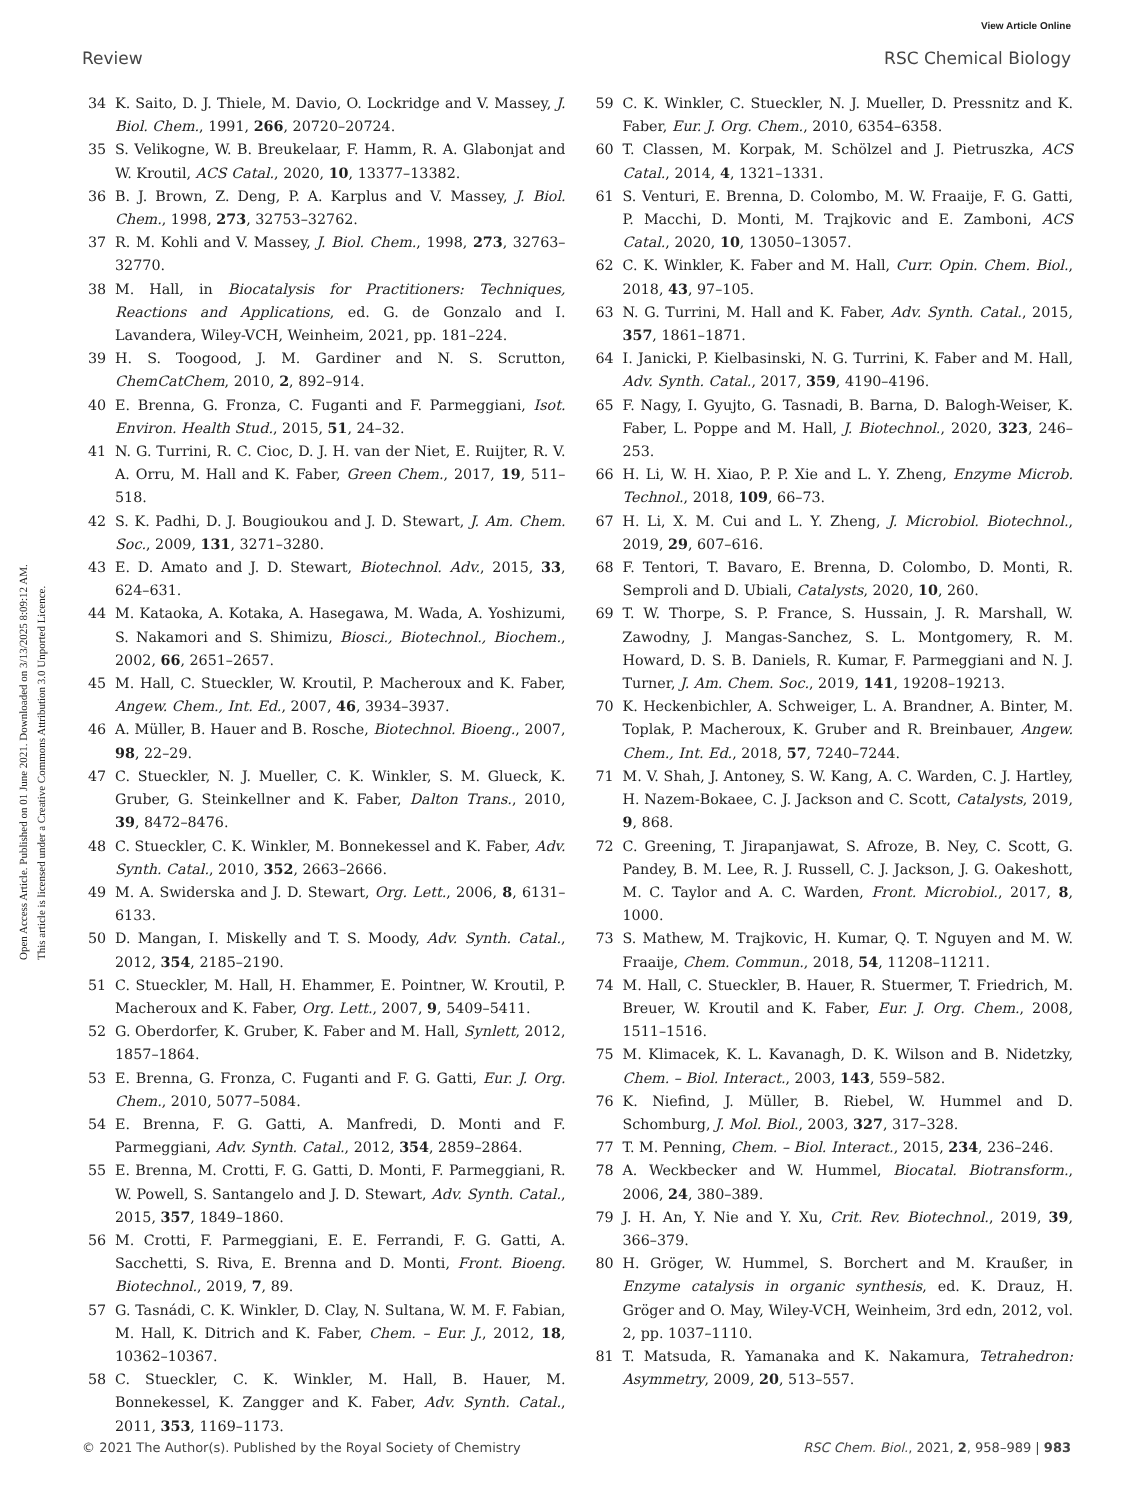View Article Online
Review RSC Chemical Biology
Open Access Article. Published on 01 June 2021. Downloaded on 3/13/2025 8:09:12 AM.
This article is licensed under a Creative Commons Attribution 3.0 Unported Licence.
34 K. Saito, D. J. Thiele, M. Davio, O. Lockridge and V. Massey, J. Biol. Chem., 1991, 266, 20720–20724.
35 S. Velikogne, W. B. Breukelaar, F. Hamm, R. A. Glabonjat and W. Kroutil, ACS Catal., 2020, 10, 13377–13382.
36 B. J. Brown, Z. Deng, P. A. Karplus and V. Massey, J. Biol. Chem., 1998, 273, 32753–32762.
37 R. M. Kohli and V. Massey, J. Biol. Chem., 1998, 273, 32763–32770.
38 M. Hall, in Biocatalysis for Practitioners: Techniques, Reactions and Applications, ed. G. de Gonzalo and I. Lavandera, Wiley-VCH, Weinheim, 2021, pp. 181–224.
39 H. S. Toogood, J. M. Gardiner and N. S. Scrutton, ChemCatChem, 2010, 2, 892–914.
40 E. Brenna, G. Fronza, C. Fuganti and F. Parmeggiani, Isot. Environ. Health Stud., 2015, 51, 24–32.
41 N. G. Turrini, R. C. Cioc, D. J. H. van der Niet, E. Ruijter, R. V. A. Orru, M. Hall and K. Faber, Green Chem., 2017, 19, 511–518.
42 S. K. Padhi, D. J. Bougioukou and J. D. Stewart, J. Am. Chem. Soc., 2009, 131, 3271–3280.
43 E. D. Amato and J. D. Stewart, Biotechnol. Adv., 2015, 33, 624–631.
44 M. Kataoka, A. Kotaka, A. Hasegawa, M. Wada, A. Yoshizumi, S. Nakamori and S. Shimizu, Biosci., Biotechnol., Biochem., 2002, 66, 2651–2657.
45 M. Hall, C. Stueckler, W. Kroutil, P. Macheroux and K. Faber, Angew. Chem., Int. Ed., 2007, 46, 3934–3937.
46 A. Müller, B. Hauer and B. Rosche, Biotechnol. Bioeng., 2007, 98, 22–29.
47 C. Stueckler, N. J. Mueller, C. K. Winkler, S. M. Glueck, K. Gruber, G. Steinkellner and K. Faber, Dalton Trans., 2010, 39, 8472–8476.
48 C. Stueckler, C. K. Winkler, M. Bonnekessel and K. Faber, Adv. Synth. Catal., 2010, 352, 2663–2666.
49 M. A. Swiderska and J. D. Stewart, Org. Lett., 2006, 8, 6131–6133.
50 D. Mangan, I. Miskelly and T. S. Moody, Adv. Synth. Catal., 2012, 354, 2185–2190.
51 C. Stueckler, M. Hall, H. Ehammer, E. Pointner, W. Kroutil, P. Macheroux and K. Faber, Org. Lett., 2007, 9, 5409–5411.
52 G. Oberdorfer, K. Gruber, K. Faber and M. Hall, Synlett, 2012, 1857–1864.
53 E. Brenna, G. Fronza, C. Fuganti and F. G. Gatti, Eur. J. Org. Chem., 2010, 5077–5084.
54 E. Brenna, F. G. Gatti, A. Manfredi, D. Monti and F. Parmeggiani, Adv. Synth. Catal., 2012, 354, 2859–2864.
55 E. Brenna, M. Crotti, F. G. Gatti, D. Monti, F. Parmeggiani, R. W. Powell, S. Santangelo and J. D. Stewart, Adv. Synth. Catal., 2015, 357, 1849–1860.
56 M. Crotti, F. Parmeggiani, E. E. Ferrandi, F. G. Gatti, A. Sacchetti, S. Riva, E. Brenna and D. Monti, Front. Bioeng. Biotechnol., 2019, 7, 89.
57 G. Tasnádi, C. K. Winkler, D. Clay, N. Sultana, W. M. F. Fabian, M. Hall, K. Ditrich and K. Faber, Chem. – Eur. J., 2012, 18, 10362–10367.
58 C. Stueckler, C. K. Winkler, M. Hall, B. Hauer, M. Bonnekessel, K. Zangger and K. Faber, Adv. Synth. Catal., 2011, 353, 1169–1173.
59 C. K. Winkler, C. Stueckler, N. J. Mueller, D. Pressnitz and K. Faber, Eur. J. Org. Chem., 2010, 6354–6358.
60 T. Classen, M. Korpak, M. Schölzel and J. Pietruszka, ACS Catal., 2014, 4, 1321–1331.
61 S. Venturi, E. Brenna, D. Colombo, M. W. Fraaije, F. G. Gatti, P. Macchi, D. Monti, M. Trajkovic and E. Zamboni, ACS Catal., 2020, 10, 13050–13057.
62 C. K. Winkler, K. Faber and M. Hall, Curr. Opin. Chem. Biol., 2018, 43, 97–105.
63 N. G. Turrini, M. Hall and K. Faber, Adv. Synth. Catal., 2015, 357, 1861–1871.
64 I. Janicki, P. Kielbasinski, N. G. Turrini, K. Faber and M. Hall, Adv. Synth. Catal., 2017, 359, 4190–4196.
65 F. Nagy, I. Gyujto, G. Tasnadi, B. Barna, D. Balogh-Weiser, K. Faber, L. Poppe and M. Hall, J. Biotechnol., 2020, 323, 246–253.
66 H. Li, W. H. Xiao, P. P. Xie and L. Y. Zheng, Enzyme Microb. Technol., 2018, 109, 66–73.
67 H. Li, X. M. Cui and L. Y. Zheng, J. Microbiol. Biotechnol., 2019, 29, 607–616.
68 F. Tentori, T. Bavaro, E. Brenna, D. Colombo, D. Monti, R. Semproli and D. Ubiali, Catalysts, 2020, 10, 260.
69 T. W. Thorpe, S. P. France, S. Hussain, J. R. Marshall, W. Zawodny, J. Mangas-Sanchez, S. L. Montgomery, R. M. Howard, D. S. B. Daniels, R. Kumar, F. Parmeggiani and N. J. Turner, J. Am. Chem. Soc., 2019, 141, 19208–19213.
70 K. Heckenbichler, A. Schweiger, L. A. Brandner, A. Binter, M. Toplak, P. Macheroux, K. Gruber and R. Breinbauer, Angew. Chem., Int. Ed., 2018, 57, 7240–7244.
71 M. V. Shah, J. Antoney, S. W. Kang, A. C. Warden, C. J. Hartley, H. Nazem-Bokaee, C. J. Jackson and C. Scott, Catalysts, 2019, 9, 868.
72 C. Greening, T. Jirapanjawat, S. Afroze, B. Ney, C. Scott, G. Pandey, B. M. Lee, R. J. Russell, C. J. Jackson, J. G. Oakeshott, M. C. Taylor and A. C. Warden, Front. Microbiol., 2017, 8, 1000.
73 S. Mathew, M. Trajkovic, H. Kumar, Q. T. Nguyen and M. W. Fraaije, Chem. Commun., 2018, 54, 11208–11211.
74 M. Hall, C. Stueckler, B. Hauer, R. Stuermer, T. Friedrich, M. Breuer, W. Kroutil and K. Faber, Eur. J. Org. Chem., 2008, 1511–1516.
75 M. Klimacek, K. L. Kavanagh, D. K. Wilson and B. Nidetzky, Chem. – Biol. Interact., 2003, 143, 559–582.
76 K. Niefind, J. Müller, B. Riebel, W. Hummel and D. Schomburg, J. Mol. Biol., 2003, 327, 317–328.
77 T. M. Penning, Chem. – Biol. Interact., 2015, 234, 236–246.
78 A. Weckbecker and W. Hummel, Biocatal. Biotransform., 2006, 24, 380–389.
79 J. H. An, Y. Nie and Y. Xu, Crit. Rev. Biotechnol., 2019, 39, 366–379.
80 H. Gröger, W. Hummel, S. Borchert and M. Kraußer, in Enzyme catalysis in organic synthesis, ed. K. Drauz, H. Gröger and O. May, Wiley-VCH, Weinheim, 3rd edn, 2012, vol. 2, pp. 1037–1110.
81 T. Matsuda, R. Yamanaka and K. Nakamura, Tetrahedron: Asymmetry, 2009, 20, 513–557.
© 2021 The Author(s). Published by the Royal Society of Chemistry RSC Chem. Biol., 2021, 2, 958–989 | 983